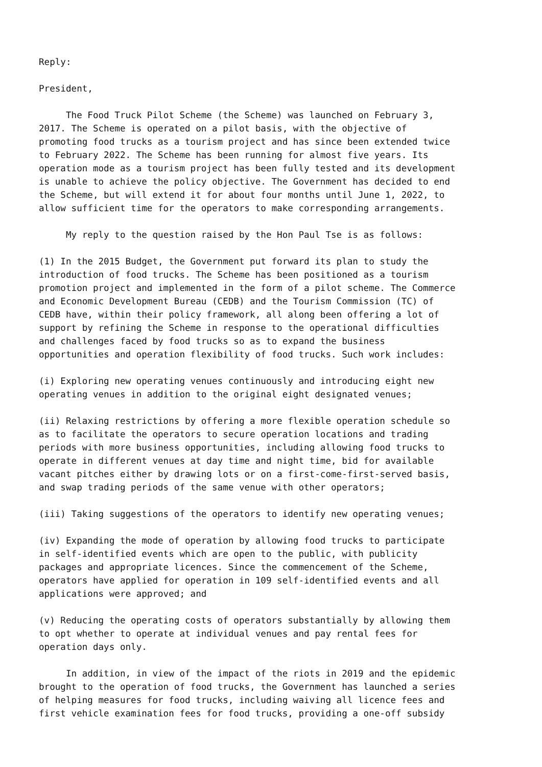Reply:
President,
The Food Truck Pilot Scheme (the Scheme) was launched on February 3, 2017. The Scheme is operated on a pilot basis, with the objective of promoting food trucks as a tourism project and has since been extended twice to February 2022. The Scheme has been running for almost five years. Its operation mode as a tourism project has been fully tested and its development is unable to achieve the policy objective. The Government has decided to end the Scheme, but will extend it for about four months until June 1, 2022, to allow sufficient time for the operators to make corresponding arrangements.
My reply to the question raised by the Hon Paul Tse is as follows:
(1) In the 2015 Budget, the Government put forward its plan to study the introduction of food trucks. The Scheme has been positioned as a tourism promotion project and implemented in the form of a pilot scheme. The Commerce and Economic Development Bureau (CEDB) and the Tourism Commission (TC) of CEDB have, within their policy framework, all along been offering a lot of support by refining the Scheme in response to the operational difficulties and challenges faced by food trucks so as to expand the business opportunities and operation flexibility of food trucks. Such work includes:
(i) Exploring new operating venues continuously and introducing eight new operating venues in addition to the original eight designated venues;
(ii) Relaxing restrictions by offering a more flexible operation schedule so as to facilitate the operators to secure operation locations and trading periods with more business opportunities, including allowing food trucks to operate in different venues at day time and night time, bid for available vacant pitches either by drawing lots or on a first-come-first-served basis, and swap trading periods of the same venue with other operators;
(iii) Taking suggestions of the operators to identify new operating venues;
(iv) Expanding the mode of operation by allowing food trucks to participate in self-identified events which are open to the public, with publicity packages and appropriate licences. Since the commencement of the Scheme, operators have applied for operation in 109 self-identified events and all applications were approved; and
(v) Reducing the operating costs of operators substantially by allowing them to opt whether to operate at individual venues and pay rental fees for operation days only.
In addition, in view of the impact of the riots in 2019 and the epidemic brought to the operation of food trucks, the Government has launched a series of helping measures for food trucks, including waiving all licence fees and first vehicle examination fees for food trucks, providing a one-off subsidy